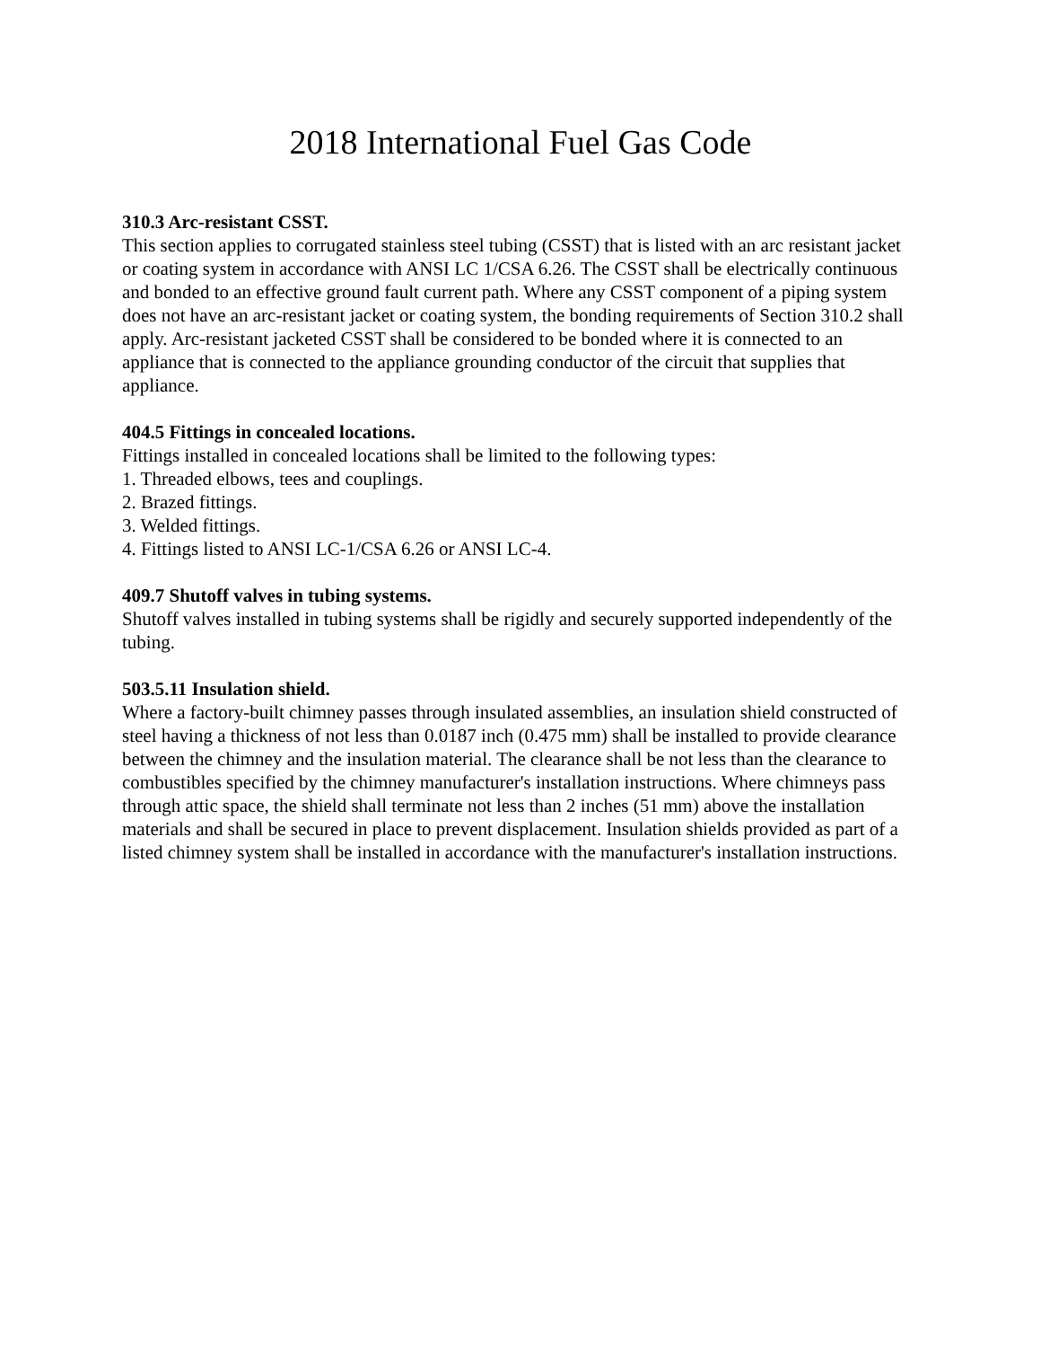2018 International Fuel Gas Code
310.3 Arc-resistant CSST.
This section applies to corrugated stainless steel tubing (CSST) that is listed with an arc resistant jacket or coating system in accordance with ANSI LC 1/CSA 6.26. The CSST shall be electrically continuous and bonded to an effective ground fault current path. Where any CSST component of a piping system does not have an arc-resistant jacket or coating system, the bonding requirements of Section 310.2 shall apply. Arc-resistant jacketed CSST shall be considered to be bonded where it is connected to an appliance that is connected to the appliance grounding conductor of the circuit that supplies that appliance.
404.5 Fittings in concealed locations.
Fittings installed in concealed locations shall be limited to the following types:
1. Threaded elbows, tees and couplings.
2. Brazed fittings.
3. Welded fittings.
4. Fittings listed to ANSI LC-1/CSA 6.26 or ANSI LC-4.
409.7 Shutoff valves in tubing systems.
Shutoff valves installed in tubing systems shall be rigidly and securely supported independently of the tubing.
503.5.11 Insulation shield.
Where a factory-built chimney passes through insulated assemblies, an insulation shield constructed of steel having a thickness of not less than 0.0187 inch (0.475 mm) shall be installed to provide clearance between the chimney and the insulation material. The clearance shall be not less than the clearance to combustibles specified by the chimney manufacturer's installation instructions. Where chimneys pass through attic space, the shield shall terminate not less than 2 inches (51 mm) above the installation materials and shall be secured in place to prevent displacement. Insulation shields provided as part of a listed chimney system shall be installed in accordance with the manufacturer's installation instructions.